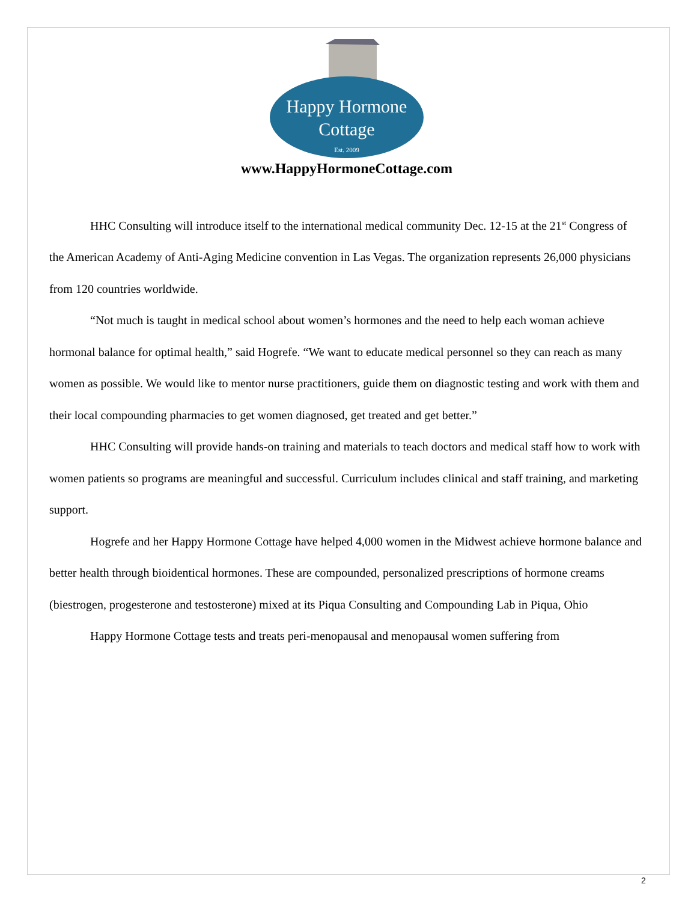Happy Hormone
Cottage
Est. 2009
www.HappyHormoneCottage.com
HHC Consulting will introduce itself to the international medical community Dec. 12-15 at the 21<sup>st</sup> Congress of the American Academy of Anti-Aging Medicine convention in Las Vegas. The organization represents 26,000 physicians from 120 countries worldwide.
“Not much is taught in medical school about women’s hormones and the need to help each woman achieve hormonal balance for optimal health,” said Hogrefe. “We want to educate medical personnel so they can reach as many women as possible. We would like to mentor nurse practitioners, guide them on diagnostic testing and work with them and their local compounding pharmacies to get women diagnosed, get treated and get better.”
HHC Consulting will provide hands-on training and materials to teach doctors and medical staff how to work with women patients so programs are meaningful and successful. Curriculum includes clinical and staff training, and marketing support.
Hogrefe and her Happy Hormone Cottage have helped 4,000 women in the Midwest achieve hormone balance and better health through bioidentical hormones. These are compounded, personalized prescriptions of hormone creams (biestrogen, progesterone and testosterone) mixed at its Piqua Consulting and Compounding Lab in Piqua, Ohio
Happy Hormone Cottage tests and treats peri-menopausal and menopausal women suffering from
2